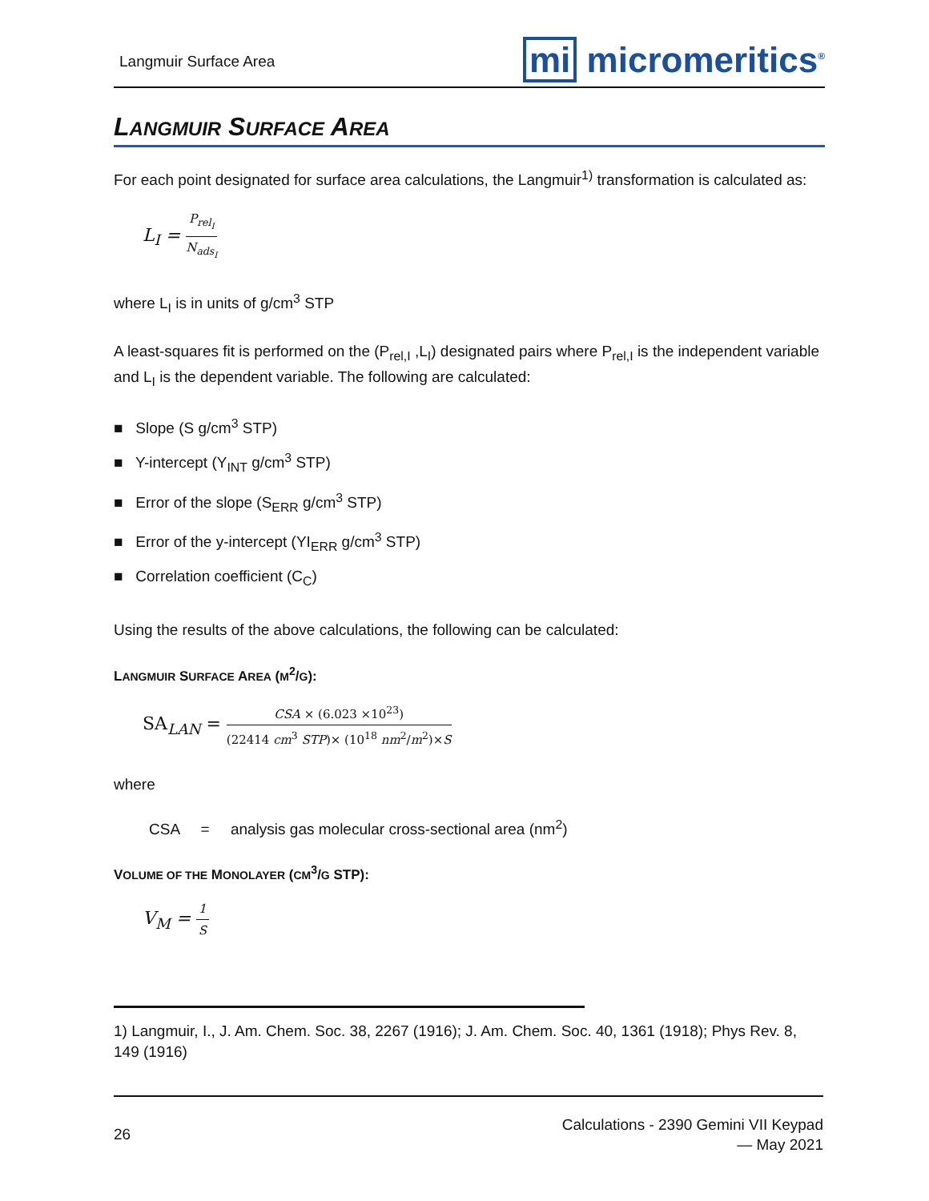Langmuir Surface Area mi micromeritics<sup>®</sup>
LANGMUIR SURFACE AREA
For each point designated for surface area calculations, the Langmuir<sup>1)</sup> transformation is calculated as:
L<sub>I</sub> = P<sub>rel<sub>I</sub></sub> N<sub>ads<sub>I</sub></sub>
where L<sub>I</sub> is in units of g/cm<sup>3</sup> STP
A least-squares fit is performed on the (P<sub>rel,I</sub> ,L<sub>I</sub>) designated pairs where P<sub>rel,I</sub> is the independent variable and L<sub>I</sub> is the dependent variable. The following are calculated:
■ Slope (S g/cm<sup>3</sup> STP)
■ Y-intercept (Y<sub>INT</sub> g/cm<sup>3</sup> STP)
■ Error of the slope (S<sub>ERR</sub> g/cm<sup>3</sup> STP)
■ Error of the y-intercept (YI<sub>ERR</sub> g/cm<sup>3</sup> STP)
■ Correlation coefficient (C<sub>C</sub>)
Using the results of the above calculations, the following can be calculated:
LANGMUIR SURFACE AREA (M<sup>2</sup>/G):
SA<sub>LAN</sub> = CSA × (6.023 ×10<sup>23</sup>) (22414 cm<sup>3</sup> STP)× (10<sup>18</sup> nm<sup>2</sup>/m<sup>2</sup>)×S
where
CSA = analysis gas molecular cross-sectional area (nm<sup>2</sup>)
VOLUME OF THE MONOLAYER (CM<sup>3</sup>/G STP):
V<sub>M</sub> = 1 S
1) Langmuir, I., J. Am. Chem. Soc. 38, 2267 (1916); J. Am. Chem. Soc. 40, 1361 (1918); Phys Rev. 8, 149 (1916)
26 Calculations - 2390 Gemini VII Keypad
— May 2021